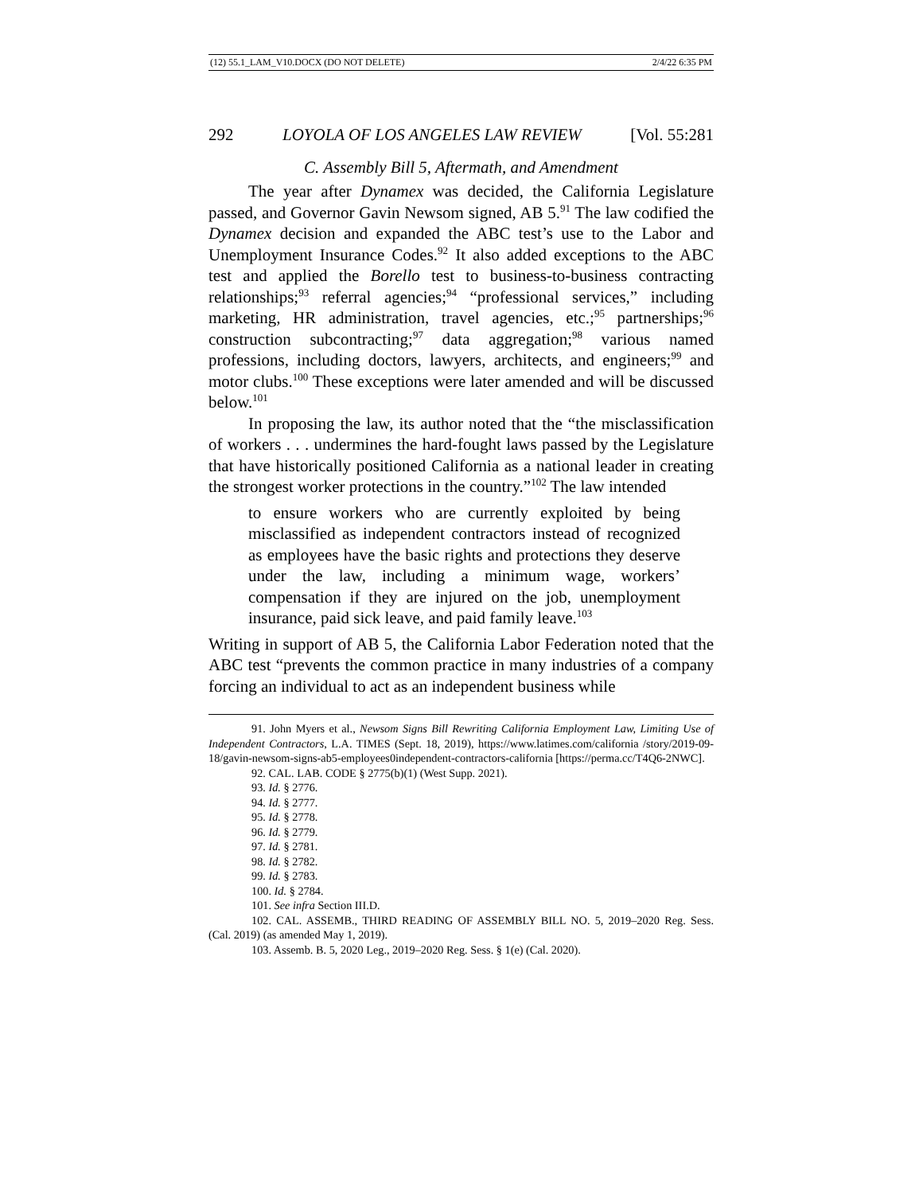(12) 55.1_LAM_V10.DOCX (DO NOT DELETE) 2/4/22 6:35 PM
292 LOYOLA OF LOS ANGELES LAW REVIEW [Vol. 55:281
C. Assembly Bill 5, Aftermath, and Amendment
The year after Dynamex was decided, the California Legislature passed, and Governor Gavin Newsom signed, AB 5.<sup>91</sup> The law codified the Dynamex decision and expanded the ABC test’s use to the Labor and Unemployment Insurance Codes.<sup>92</sup> It also added exceptions to the ABC test and applied the Borello test to business-to-business contracting relationships;<sup>93</sup> referral agencies;<sup>94</sup> “professional services,” including marketing, HR administration, travel agencies, etc.;<sup>95</sup> partnerships;<sup>96</sup> construction subcontracting;<sup>97</sup> data aggregation;<sup>98</sup> various named professions, including doctors, lawyers, architects, and engineers;<sup>99</sup> and motor clubs.<sup>100</sup> These exceptions were later amended and will be discussed below.<sup>101</sup>
In proposing the law, its author noted that the “the misclassification of workers . . . undermines the hard-fought laws passed by the Legislature that have historically positioned California as a national leader in creating the strongest worker protections in the country.”<sup>102</sup> The law intended
to ensure workers who are currently exploited by being misclassified as independent contractors instead of recognized as employees have the basic rights and protections they deserve under the law, including a minimum wage, workers’ compensation if they are injured on the job, unemployment insurance, paid sick leave, and paid family leave.<sup>103</sup>
Writing in support of AB 5, the California Labor Federation noted that the ABC test “prevents the common practice in many industries of a company forcing an individual to act as an independent business while
91. John Myers et al., Newsom Signs Bill Rewriting California Employment Law, Limiting Use of Independent Contractors, L.A. TIMES (Sept. 18, 2019), https://www.latimes.com/california /story/2019-09-18/gavin-newsom-signs-ab5-employees0independent-contractors-california [https://perma.cc/T4Q6-2NWC].
92. CAL. LAB. CODE § 2775(b)(1) (West Supp. 2021).
93. Id. § 2776.
94. Id. § 2777.
95. Id. § 2778.
96. Id. § 2779.
97. Id. § 2781.
98. Id. § 2782.
99. Id. § 2783.
100. Id. § 2784.
101. See infra Section III.D.
102. CAL. ASSEMB., THIRD READING OF ASSEMBLY BILL NO. 5, 2019–2020 Reg. Sess. (Cal. 2019) (as amended May 1, 2019).
103. Assemb. B. 5, 2020 Leg., 2019–2020 Reg. Sess. § 1(e) (Cal. 2020).